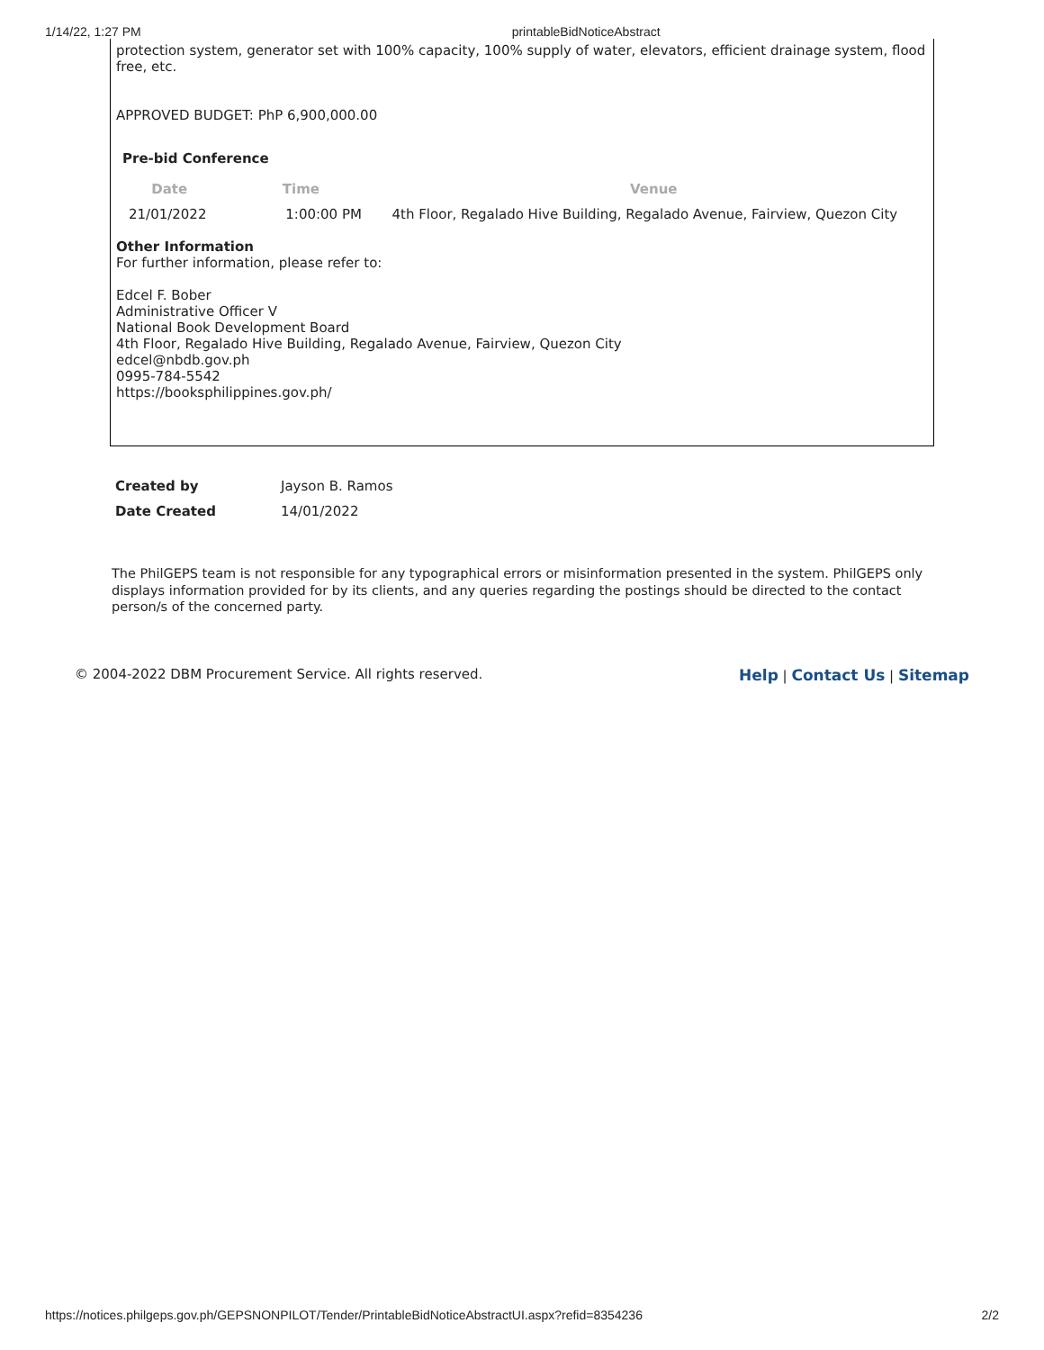1/14/22, 1:27 PM printableBidNoticeAbstract
protection system, generator set with 100% capacity, 100% supply of water, elevators, efficient drainage system, flood free, etc.
APPROVED BUDGET: PhP 6,900,000.00
Pre-bid Conference
| Date | Time | Venue |
| --- | --- | --- |
| 21/01/2022 | 1:00:00 PM | 4th Floor, Regalado Hive Building, Regalado Avenue, Fairview, Quezon City |
Other Information
For further information, please refer to:
Edcel F. Bober
Administrative Officer V
National Book Development Board
4th Floor, Regalado Hive Building, Regalado Avenue, Fairview, Quezon City
edcel@nbdb.gov.ph
0995-784-5542
https://booksphilippines.gov.ph/
| Created by | Jayson B. Ramos |
| Date Created | 14/01/2022 |
The PhilGEPS team is not responsible for any typographical errors or misinformation presented in the system. PhilGEPS only displays information provided for by its clients, and any queries regarding the postings should be directed to the contact person/s of the concerned party.
© 2004-2022 DBM Procurement Service. All rights reserved. Help | Contact Us | Sitemap
https://notices.philgeps.gov.ph/GEPSNONPILOT/Tender/PrintableBidNoticeAbstractUI.aspx?refid=8354236 2/2